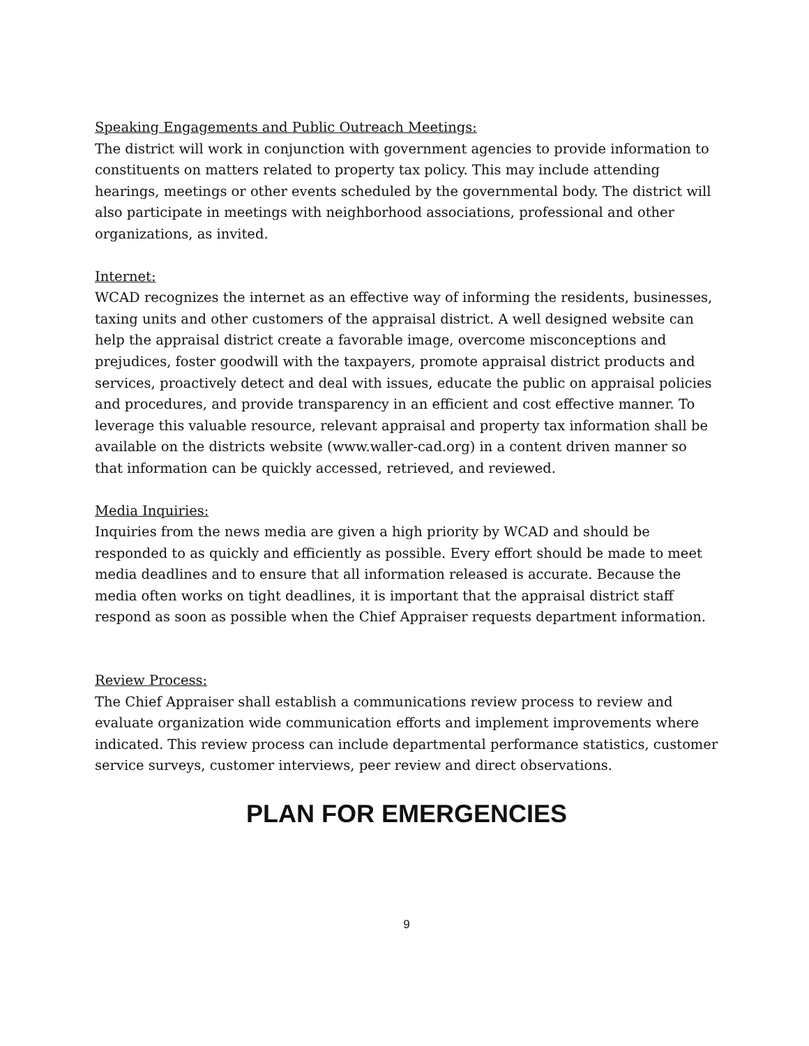Speaking Engagements and Public Outreach Meetings:
The district will work in conjunction with government agencies to provide information to constituents on matters related to property tax policy. This may include attending hearings, meetings or other events scheduled by the governmental body. The district will also participate in meetings with neighborhood associations, professional and other organizations, as invited.
Internet:
WCAD recognizes the internet as an effective way of informing the residents, businesses, taxing units and other customers of the appraisal district. A well designed website can help the appraisal district create a favorable image, overcome misconceptions and prejudices, foster goodwill with the taxpayers, promote appraisal district products and services, proactively detect and deal with issues, educate the public on appraisal policies and procedures, and provide transparency in an efficient and cost effective manner. To leverage this valuable resource, relevant appraisal and property tax information shall be available on the districts website (www.waller-cad.org) in a content driven manner so that information can be quickly accessed, retrieved, and reviewed.
Media Inquiries:
Inquiries from the news media are given a high priority by WCAD and should be responded to as quickly and efficiently as possible. Every effort should be made to meet media deadlines and to ensure that all information released is accurate. Because the media often works on tight deadlines, it is important that the appraisal district staff respond as soon as possible when the Chief Appraiser requests department information.
Review Process:
The Chief Appraiser shall establish a communications review process to review and evaluate organization wide communication efforts and implement improvements where indicated. This review process can include departmental performance statistics, customer service surveys, customer interviews, peer review and direct observations.
PLAN FOR EMERGENCIES
9